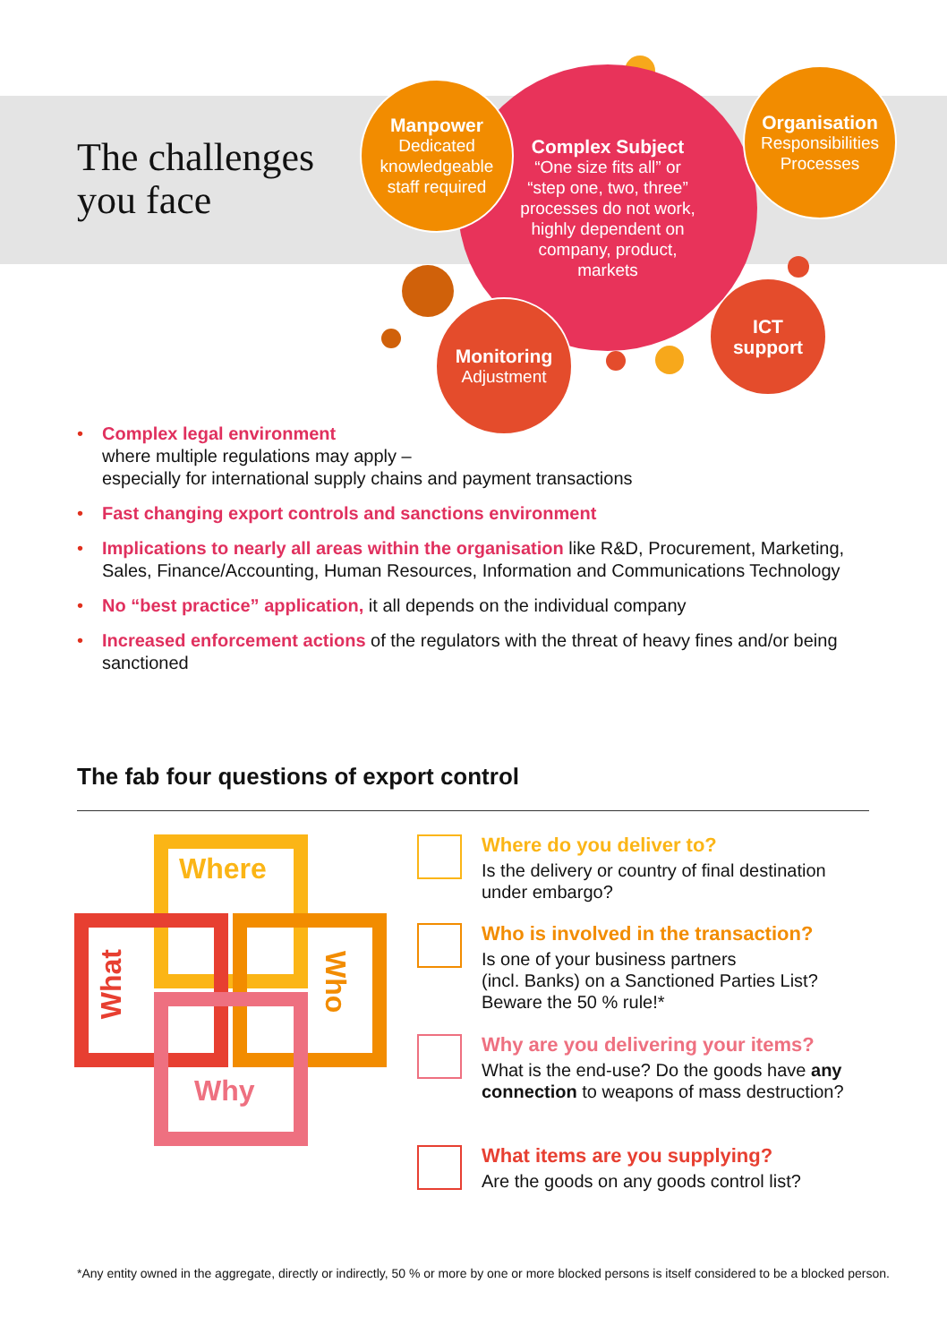The challenges
you face
Complex Subject
“One size fits all” or
“step one, two, three”
processes do not work,
highly dependent on
company, product,
markets
Manpower
Dedicated
knowledgeable
staff required
Organisation
Responsibilities
Processes
Monitoring
Adjustment
ICT
support
• Complex legal environment
where multiple regulations may apply –
especially for international supply chains and payment transactions
• Fast changing export controls and sanctions environment
• Implications to nearly all areas within the organisation like R&D, Procurement, Marketing, Sales, Finance/Accounting, Human Resources, Information and Communications Technology
• No “best practice” application, it all depends on the individual company
• Increased enforcement actions of the regulators with the threat of heavy fines and/or being sanctioned
The fab four questions of export control
Where
What
Who
Why
Where do you deliver to?
Is the delivery or country of final destination under embargo?
Who is involved in the transaction?
Is one of your business partners
(incl. Banks) on a Sanctioned Parties List?
Beware the 50 % rule!*
Why are you delivering your items?
What is the end-use? Do the goods have any connection to weapons of mass destruction?
What items are you supplying?
Are the goods on any goods control list?
*Any entity owned in the aggregate, directly or indirectly, 50 % or more by one or more blocked persons is itself considered to be a blocked person.